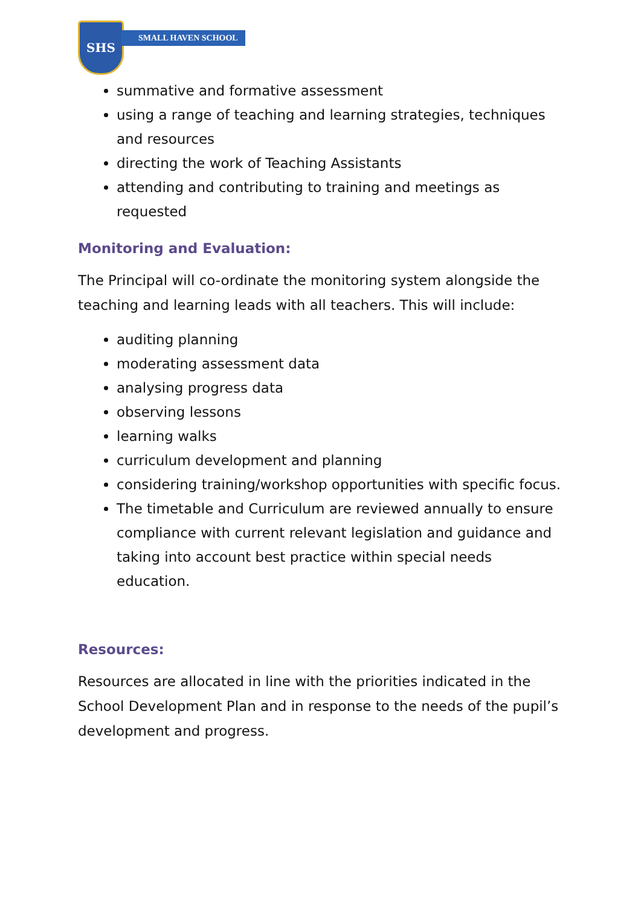SHS
SMALL HAVEN SCHOOL
summative and formative assessment
using a range of teaching and learning strategies, techniques and resources
directing the work of Teaching Assistants
attending and contributing to training and meetings as requested
Monitoring and Evaluation:
The Principal will co-ordinate the monitoring system alongside the teaching and learning leads with all teachers. This will include:
auditing planning
moderating assessment data
analysing progress data
observing lessons
learning walks
curriculum development and planning
considering training/workshop opportunities with specific focus.
The timetable and Curriculum are reviewed annually to ensure compliance with current relevant legislation and guidance and taking into account best practice within special needs education.
Resources:
Resources are allocated in line with the priorities indicated in the School Development Plan and in response to the needs of the pupil’s development and progress.